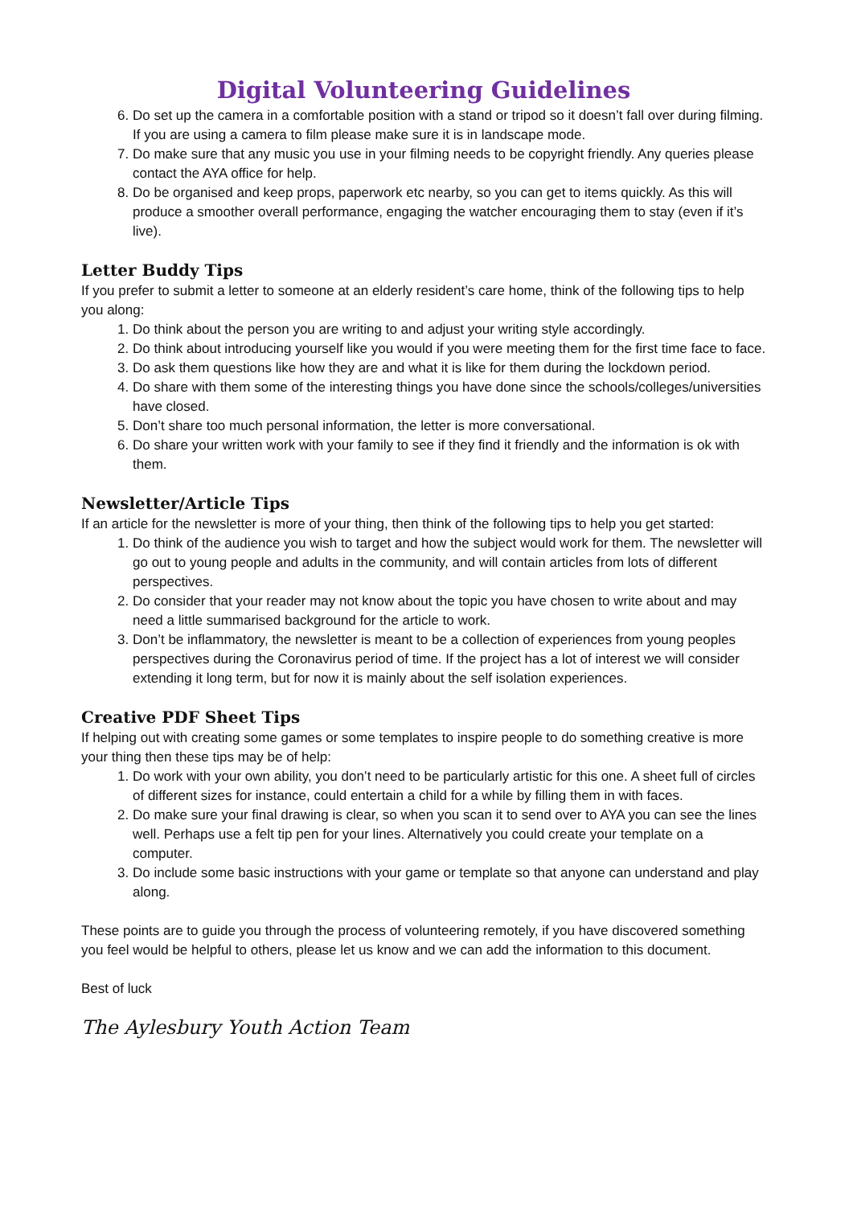Digital Volunteering Guidelines
6. Do set up the camera in a comfortable position with a stand or tripod so it doesn’t fall over during filming. If you are using a camera to film please make sure it is in landscape mode.
7. Do make sure that any music you use in your filming needs to be copyright friendly. Any queries please contact the AYA office for help.
8. Do be organised and keep props, paperwork etc nearby, so you can get to items quickly. As this will produce a smoother overall performance, engaging the watcher encouraging them to stay (even if it’s live).
Letter Buddy Tips
If you prefer to submit a letter to someone at an elderly resident’s care home, think of the following tips to help you along:
1. Do think about the person you are writing to and adjust your writing style accordingly.
2. Do think about introducing yourself like you would if you were meeting them for the first time face to face.
3. Do ask them questions like how they are and what it is like for them during the lockdown period.
4. Do share with them some of the interesting things you have done since the schools/colleges/universities have closed.
5. Don’t share too much personal information, the letter is more conversational.
6. Do share your written work with your family to see if they find it friendly and the information is ok with them.
Newsletter/Article Tips
If an article for the newsletter is more of your thing, then think of the following tips to help you get started:
1. Do think of the audience you wish to target and how the subject would work for them. The newsletter will go out to young people and adults in the community, and will contain articles from lots of different perspectives.
2. Do consider that your reader may not know about the topic you have chosen to write about and may need a little summarised background for the article to work.
3. Don’t be inflammatory, the newsletter is meant to be a collection of experiences from young peoples perspectives during the Coronavirus period of time. If the project has a lot of interest we will consider extending it long term, but for now it is mainly about the self isolation experiences.
Creative PDF Sheet Tips
If helping out with creating some games or some templates to inspire people to do something creative is more your thing then these tips may be of help:
1. Do work with your own ability, you don’t need to be particularly artistic for this one. A sheet full of circles of different sizes for instance, could entertain a child for a while by filling them in with faces.
2. Do make sure your final drawing is clear, so when you scan it to send over to AYA you can see the lines well. Perhaps use a felt tip pen for your lines. Alternatively you could create your template on a computer.
3. Do include some basic instructions with your game or template so that anyone can understand and play along.
These points are to guide you through the process of volunteering remotely, if you have discovered something you feel would be helpful to others, please let us know and we can add the information to this document.
Best of luck
The Aylesbury Youth Action Team